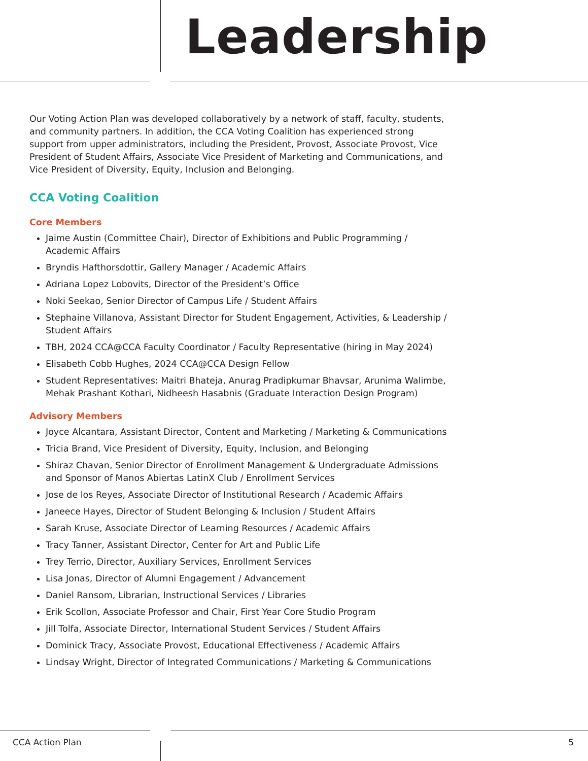Leadership
Our Voting Action Plan was developed collaboratively by a network of staff, faculty, students, and community partners. In addition, the CCA Voting Coalition has experienced strong support from upper administrators, including the President, Provost, Associate Provost, Vice President of Student Affairs, Associate Vice President of Marketing and Communications, and Vice President of Diversity, Equity, Inclusion and Belonging.
CCA Voting Coalition
Core Members
Jaime Austin (Committee Chair), Director of Exhibitions and Public Programming / Academic Affairs
Bryndis Hafthorsdottir, Gallery Manager / Academic Affairs
Adriana Lopez Lobovits, Director of the President’s Office
Noki Seekao, Senior Director of Campus Life / Student Affairs
Stephaine Villanova, Assistant Director for Student Engagement, Activities, & Leadership / Student Affairs
TBH, 2024 CCA@CCA Faculty Coordinator / Faculty Representative (hiring in May 2024)
Elisabeth Cobb Hughes, 2024 CCA@CCA Design Fellow
Student Representatives: Maitri Bhateja, Anurag Pradipkumar Bhavsar, Arunima Walimbe, Mehak Prashant Kothari, Nidheesh Hasabnis (Graduate Interaction Design Program)
Advisory Members
Joyce Alcantara, Assistant Director, Content and Marketing / Marketing & Communications
Tricia Brand, Vice President of Diversity, Equity, Inclusion, and Belonging
Shiraz Chavan, Senior Director of Enrollment Management & Undergraduate Admissions and Sponsor of Manos Abiertas LatinX Club / Enrollment Services
Jose de los Reyes, Associate Director of Institutional Research / Academic Affairs
Janeece Hayes, Director of Student Belonging & Inclusion / Student Affairs
Sarah Kruse, Associate Director of Learning Resources / Academic Affairs
Tracy Tanner, Assistant Director, Center for Art and Public Life
Trey Terrio, Director, Auxiliary Services, Enrollment Services
Lisa Jonas, Director of Alumni Engagement / Advancement
Daniel Ransom, Librarian, Instructional Services / Libraries
Erik Scollon, Associate Professor and Chair, First Year Core Studio Program
Jill Tolfa, Associate Director, International Student Services / Student Affairs
Dominick Tracy, Associate Provost, Educational Effectiveness / Academic Affairs
Lindsay Wright, Director of Integrated Communications / Marketing & Communications
CCA Action Plan 5